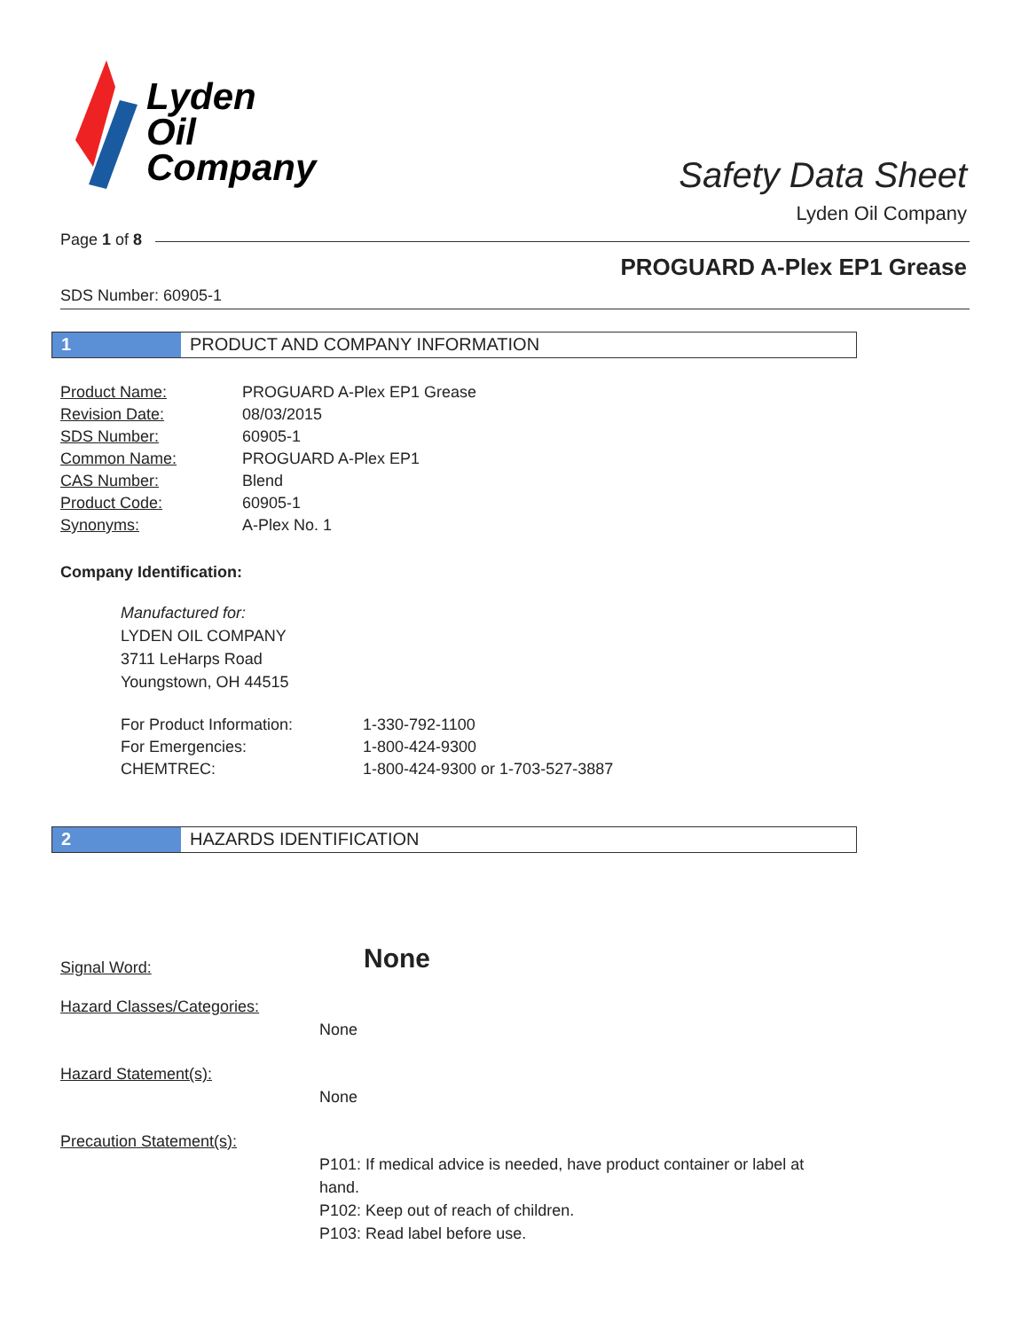Lyden
Oil
Company
Safety Data Sheet
Lyden Oil Company
Page 1 of 8
PROGUARD A-Plex EP1 Grease
SDS Number: 60905-1
1 PRODUCT AND COMPANY INFORMATION
| Product Name: | PROGUARD A-Plex EP1 Grease |
| Revision Date: | 08/03/2015 |
| SDS Number: | 60905-1 |
| Common Name: | PROGUARD A-Plex EP1 |
| CAS Number: | Blend |
| Product Code: | 60905-1 |
| Synonyms: | A-Plex No. 1 |
Company Identification:
Manufactured for:
LYDEN OIL COMPANY
3711 LeHarps Road
Youngstown, OH 44515
| For Product Information: | 1-330-792-1100 |
| For Emergencies: | 1-800-424-9300 |
| CHEMTREC: | 1-800-424-9300 or 1-703-527-3887 |
2 HAZARDS IDENTIFICATION
Signal Word:
None
Hazard Classes/Categories:
None
Hazard Statement(s):
None
Precaution Statement(s):
P101: If medical advice is needed, have product container or label at hand.
P102: Keep out of reach of children.
P103: Read label before use.